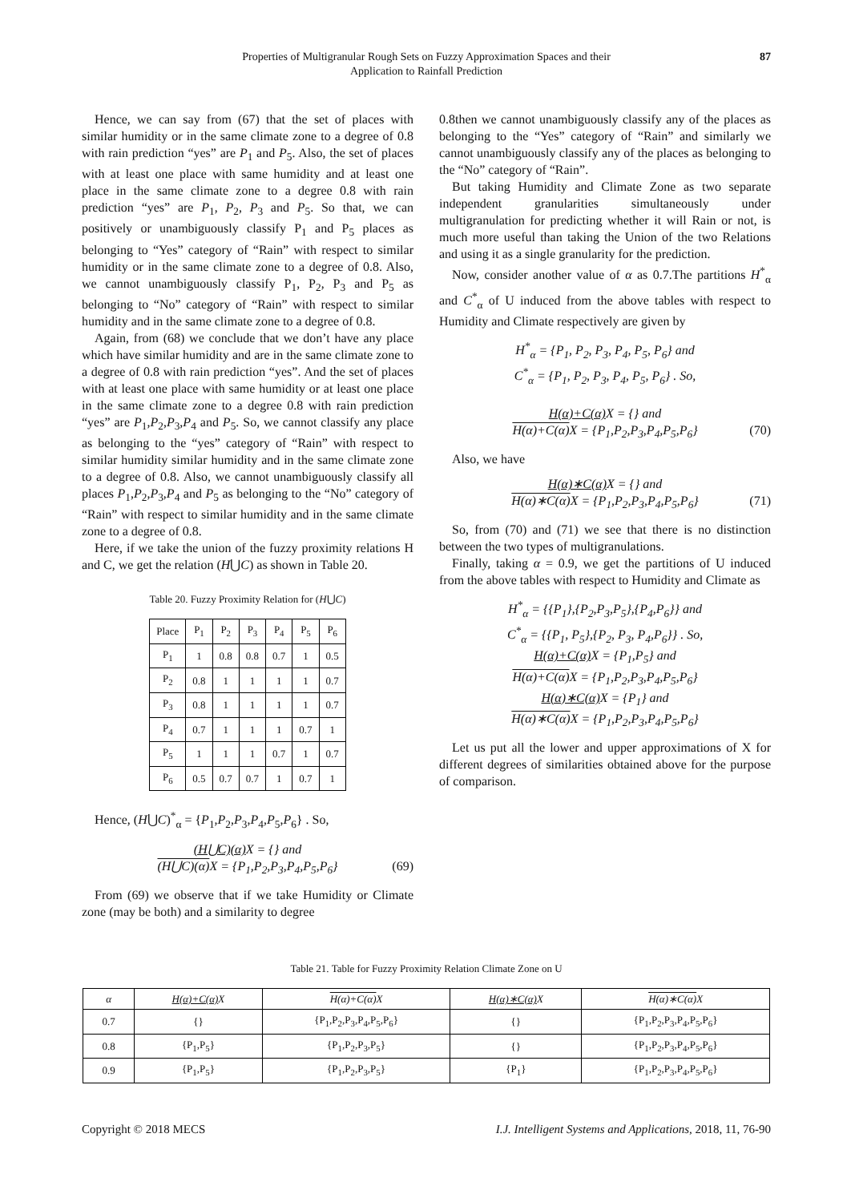Properties of Multigranular Rough Sets on Fuzzy Approximation Spaces and their
Application to Rainfall Prediction
87
Hence, we can say from (67) that the set of places with similar humidity or in the same climate zone to a degree of 0.8 with rain prediction “yes” are P<sub>1</sub> and P<sub>5</sub>. Also, the set of places with at least one place with same humidity and at least one place in the same climate zone to a degree 0.8 with rain prediction “yes” are P<sub>1</sub>, P<sub>2</sub>, P<sub>3</sub> and P<sub>5</sub>. So that, we can positively or unambiguously classify P<sub>1</sub> and P<sub>5</sub> places as belonging to “Yes” category of “Rain” with respect to similar humidity or in the same climate zone to a degree of 0.8. Also, we cannot unambiguously classify P<sub>1</sub>, P<sub>2</sub>, P<sub>3</sub> and P<sub>5</sub> as belonging to “No” category of “Rain” with respect to similar humidity and in the same climate zone to a degree of 0.8.
Again, from (68) we conclude that we don’t have any place which have similar humidity and are in the same climate zone to a degree of 0.8 with rain prediction “yes”. And the set of places with at least one place with same humidity or at least one place in the same climate zone to a degree 0.8 with rain prediction “yes” are P<sub>1</sub>,P<sub>2</sub>,P<sub>3</sub>,P<sub>4</sub> and P<sub>5</sub>. So, we cannot classify any place as belonging to the “yes” category of “Rain” with respect to similar humidity similar humidity and in the same climate zone to a degree of 0.8. Also, we cannot unambiguously classify all places P<sub>1</sub>,P<sub>2</sub>,P<sub>3</sub>,P<sub>4</sub> and P<sub>5</sub> as belonging to the “No” category of “Rain” with respect to similar humidity and in the same climate zone to a degree of 0.8.
Here, if we take the union of the fuzzy proximity relations H and C, we get the relation (H⋃C) as shown in Table 20.
Table 20. Fuzzy Proximity Relation for (H⋃C)
| Place | P<sub>1</sub> | P<sub>2</sub> | P<sub>3</sub> | P<sub>4</sub> | P<sub>5</sub> | P<sub>6</sub> |
| --- | --- | --- | --- | --- | --- | --- |
| P<sub>1</sub> | 1 | 0.8 | 0.8 | 0.7 | 1 | 0.5 |
| P<sub>2</sub> | 0.8 | 1 | 1 | 1 | 1 | 0.7 |
| P<sub>3</sub> | 0.8 | 1 | 1 | 1 | 1 | 0.7 |
| P<sub>4</sub> | 0.7 | 1 | 1 | 1 | 0.7 | 1 |
| P<sub>5</sub> | 1 | 1 | 1 | 0.7 | 1 | 0.7 |
| P<sub>6</sub> | 0.5 | 0.7 | 0.7 | 1 | 0.7 | 1 |
Hence, (H⋃C)<sup>*</sup><sub>α</sub> = {P<sub>1</sub>,P<sub>2</sub>,P<sub>3</sub>,P<sub>4</sub>,P<sub>5</sub>,P<sub>6</sub>} . So,
(H⋃C)(α) X = {} and
(H⋃C)(α) X = {P<sub>1</sub>,P<sub>2</sub>,P<sub>3</sub>,P<sub>4</sub>,P<sub>5</sub>,P<sub>6</sub>} (69)
From (69) we observe that if we take Humidity or Climate zone (may be both) and a similarity to degree
0.8then we cannot unambiguously classify any of the places as belonging to the “Yes” category of “Rain” and similarly we cannot unambiguously classify any of the places as belonging to the “No” category of “Rain”.
But taking Humidity and Climate Zone as two separate independent granularities simultaneously under multigranulation for predicting whether it will Rain or not, is much more useful than taking the Union of the two Relations and using it as a single granularity for the prediction.
Now, consider another value of α as 0.7.The partitions H<sup>*</sup><sub>α</sub> and C<sup>*</sup><sub>α</sub> of U induced from the above tables with respect to Humidity and Climate respectively are given by
H<sup>*</sup><sub>α</sub> = {P<sub>1</sub>, P<sub>2</sub>, P<sub>3</sub>, P<sub>4</sub>, P<sub>5</sub>, P<sub>6</sub>} and
C<sup>*</sup><sub>α</sub> = {P<sub>1</sub>, P<sub>2</sub>, P<sub>3</sub>, P<sub>4</sub>, P<sub>5</sub>, P<sub>6</sub>} . So,
H(α)+C(α) X = {} and
H(α)+C(α) X = {P<sub>1</sub>,P<sub>2</sub>,P<sub>3</sub>,P<sub>4</sub>,P<sub>5</sub>,P<sub>6</sub>} (70)
Also, we have
H(α)∗C(α) X = {} and
H(α)∗C(α) X = {P<sub>1</sub>,P<sub>2</sub>,P<sub>3</sub>,P<sub>4</sub>,P<sub>5</sub>,P<sub>6</sub>} (71)
So, from (70) and (71) we see that there is no distinction between the two types of multigranulations.
Finally, taking α = 0.9, we get the partitions of U induced from the above tables with respect to Humidity and Climate as
H<sup>*</sup><sub>α</sub> = {{P<sub>1</sub>},{P<sub>2</sub>,P<sub>3</sub>,P<sub>5</sub>},{P<sub>4</sub>,P<sub>6</sub>}} and
C<sup>*</sup><sub>α</sub> = {{P<sub>1</sub>, P<sub>5</sub>},{P<sub>2</sub>, P<sub>3</sub>, P<sub>4</sub>,P<sub>6</sub>}} . So,
H(α)+C(α) X = {P<sub>1</sub>,P<sub>5</sub>} and
H(α)+C(α) X = {P<sub>1</sub>,P<sub>2</sub>,P<sub>3</sub>,P<sub>4</sub>,P<sub>5</sub>,P<sub>6</sub>}
H(α)∗C(α) X = {P<sub>1</sub>} and
H(α)∗C(α) X = {P<sub>1</sub>,P<sub>2</sub>,P<sub>3</sub>,P<sub>4</sub>,P<sub>5</sub>,P<sub>6</sub>}
Let us put all the lower and upper approximations of X for different degrees of similarities obtained above for the purpose of comparison.
Table 21. Table for Fuzzy Proximity Relation Climate Zone on U
| α | H(α)+C(α) X | H(α)+C(α) X | H(α)∗C(α) X | H(α)∗C(α) X |
| --- | --- | --- | --- | --- |
| 0.7 | {} | {P<sub>1</sub>,P<sub>2</sub>,P<sub>3</sub>,P<sub>4</sub>,P<sub>5</sub>,P<sub>6</sub>} | {} | {P<sub>1</sub>,P<sub>2</sub>,P<sub>3</sub>,P<sub>4</sub>,P<sub>5</sub>,P<sub>6</sub>} |
| 0.8 | {P<sub>1</sub>,P<sub>5</sub>} | {P<sub>1</sub>,P<sub>2</sub>,P<sub>3</sub>,P<sub>5</sub>} | {} | {P<sub>1</sub>,P<sub>2</sub>,P<sub>3</sub>,P<sub>4</sub>,P<sub>5</sub>,P<sub>6</sub>} |
| 0.9 | {P<sub>1</sub>,P<sub>5</sub>} | {P<sub>1</sub>,P<sub>2</sub>,P<sub>3</sub>,P<sub>5</sub>} | {P<sub>1</sub>} | {P<sub>1</sub>,P<sub>2</sub>,P<sub>3</sub>,P<sub>4</sub>,P<sub>5</sub>,P<sub>6</sub>} |
Copyright © 2018 MECS I.J. Intelligent Systems and Applications, 2018, 11, 76-90